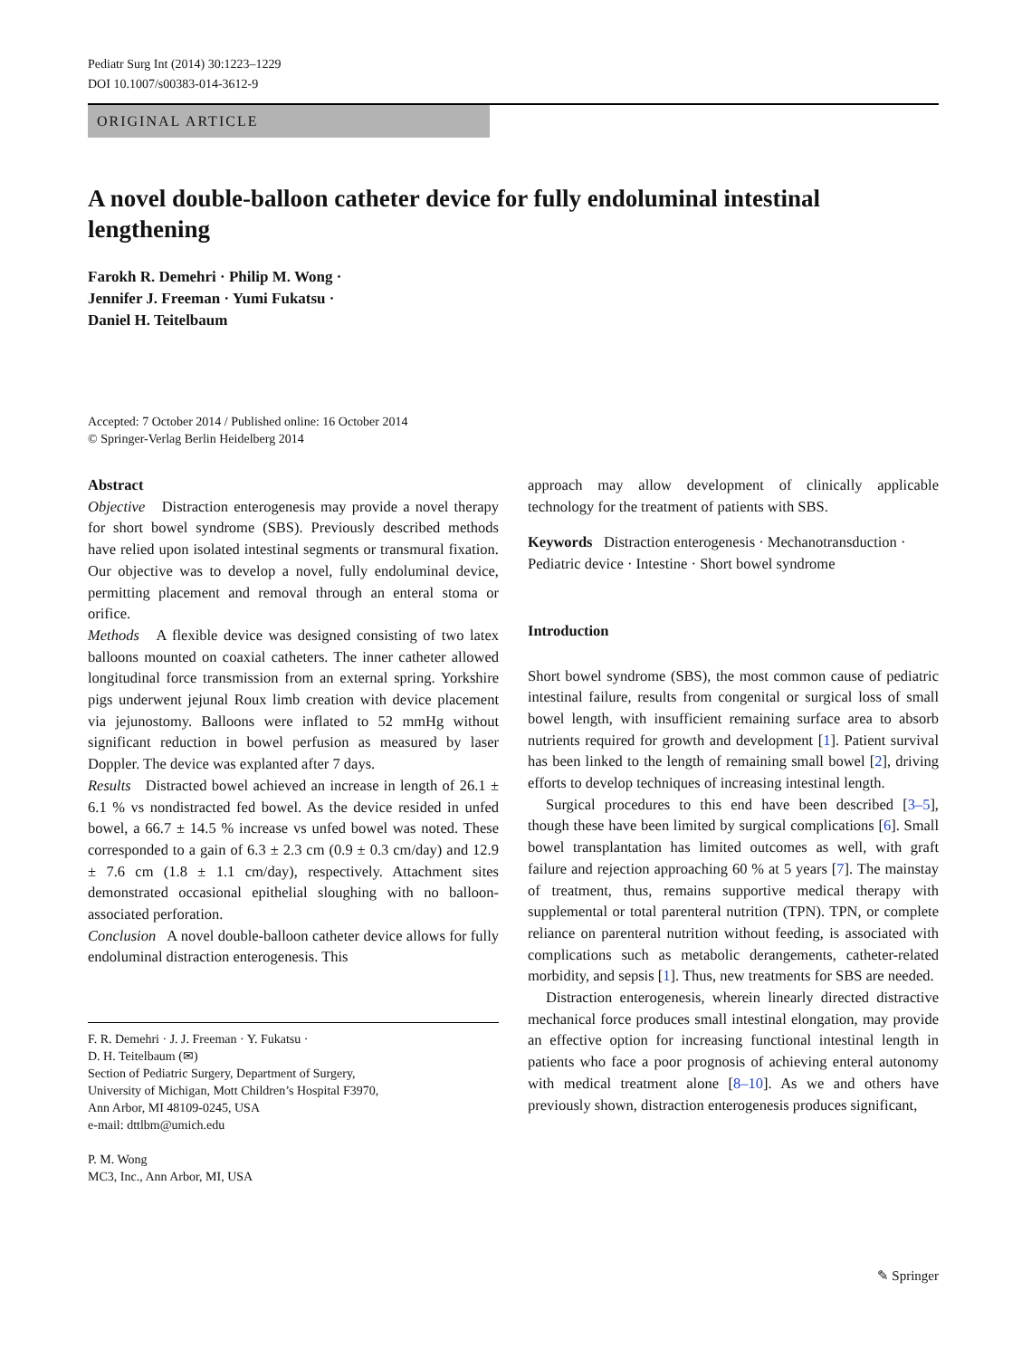Pediatr Surg Int (2014) 30:1223–1229
DOI 10.1007/s00383-014-3612-9
ORIGINAL ARTICLE
A novel double-balloon catheter device for fully endoluminal intestinal lengthening
Farokh R. Demehri · Philip M. Wong ·
Jennifer J. Freeman · Yumi Fukatsu ·
Daniel H. Teitelbaum
Accepted: 7 October 2014 / Published online: 16 October 2014
© Springer-Verlag Berlin Heidelberg 2014
Abstract
Objective Distraction enterogenesis may provide a novel therapy for short bowel syndrome (SBS). Previously described methods have relied upon isolated intestinal segments or transmural fixation. Our objective was to develop a novel, fully endoluminal device, permitting placement and removal through an enteral stoma or orifice.
Methods A flexible device was designed consisting of two latex balloons mounted on coaxial catheters. The inner catheter allowed longitudinal force transmission from an external spring. Yorkshire pigs underwent jejunal Roux limb creation with device placement via jejunostomy. Balloons were inflated to 52 mmHg without significant reduction in bowel perfusion as measured by laser Doppler. The device was explanted after 7 days.
Results Distracted bowel achieved an increase in length of 26.1 ± 6.1 % vs nondistracted fed bowel. As the device resided in unfed bowel, a 66.7 ± 14.5 % increase vs unfed bowel was noted. These corresponded to a gain of 6.3 ± 2.3 cm (0.9 ± 0.3 cm/day) and 12.9 ± 7.6 cm (1.8 ± 1.1 cm/day), respectively. Attachment sites demonstrated occasional epithelial sloughing with no balloon-associated perforation.
Conclusion A novel double-balloon catheter device allows for fully endoluminal distraction enterogenesis. This
F. R. Demehri · J. J. Freeman · Y. Fukatsu ·
D. H. Teitelbaum (✉)
Section of Pediatric Surgery, Department of Surgery,
University of Michigan, Mott Children’s Hospital F3970,
Ann Arbor, MI 48109-0245, USA
e-mail: dttlbm@umich.edu
P. M. Wong
MC3, Inc., Ann Arbor, MI, USA
approach may allow development of clinically applicable technology for the treatment of patients with SBS.
Keywords Distraction enterogenesis · Mechanotransduction · Pediatric device · Intestine · Short bowel syndrome
Introduction
Short bowel syndrome (SBS), the most common cause of pediatric intestinal failure, results from congenital or surgical loss of small bowel length, with insufficient remaining surface area to absorb nutrients required for growth and development [1]. Patient survival has been linked to the length of remaining small bowel [2], driving efforts to develop techniques of increasing intestinal length.
Surgical procedures to this end have been described [3–5], though these have been limited by surgical complications [6]. Small bowel transplantation has limited outcomes as well, with graft failure and rejection approaching 60 % at 5 years [7]. The mainstay of treatment, thus, remains supportive medical therapy with supplemental or total parenteral nutrition (TPN). TPN, or complete reliance on parenteral nutrition without feeding, is associated with complications such as metabolic derangements, catheter-related morbidity, and sepsis [1]. Thus, new treatments for SBS are needed.
Distraction enterogenesis, wherein linearly directed distractive mechanical force produces small intestinal elongation, may provide an effective option for increasing functional intestinal length in patients who face a poor prognosis of achieving enteral autonomy with medical treatment alone [8–10]. As we and others have previously shown, distraction enterogenesis produces significant,
✎ Springer